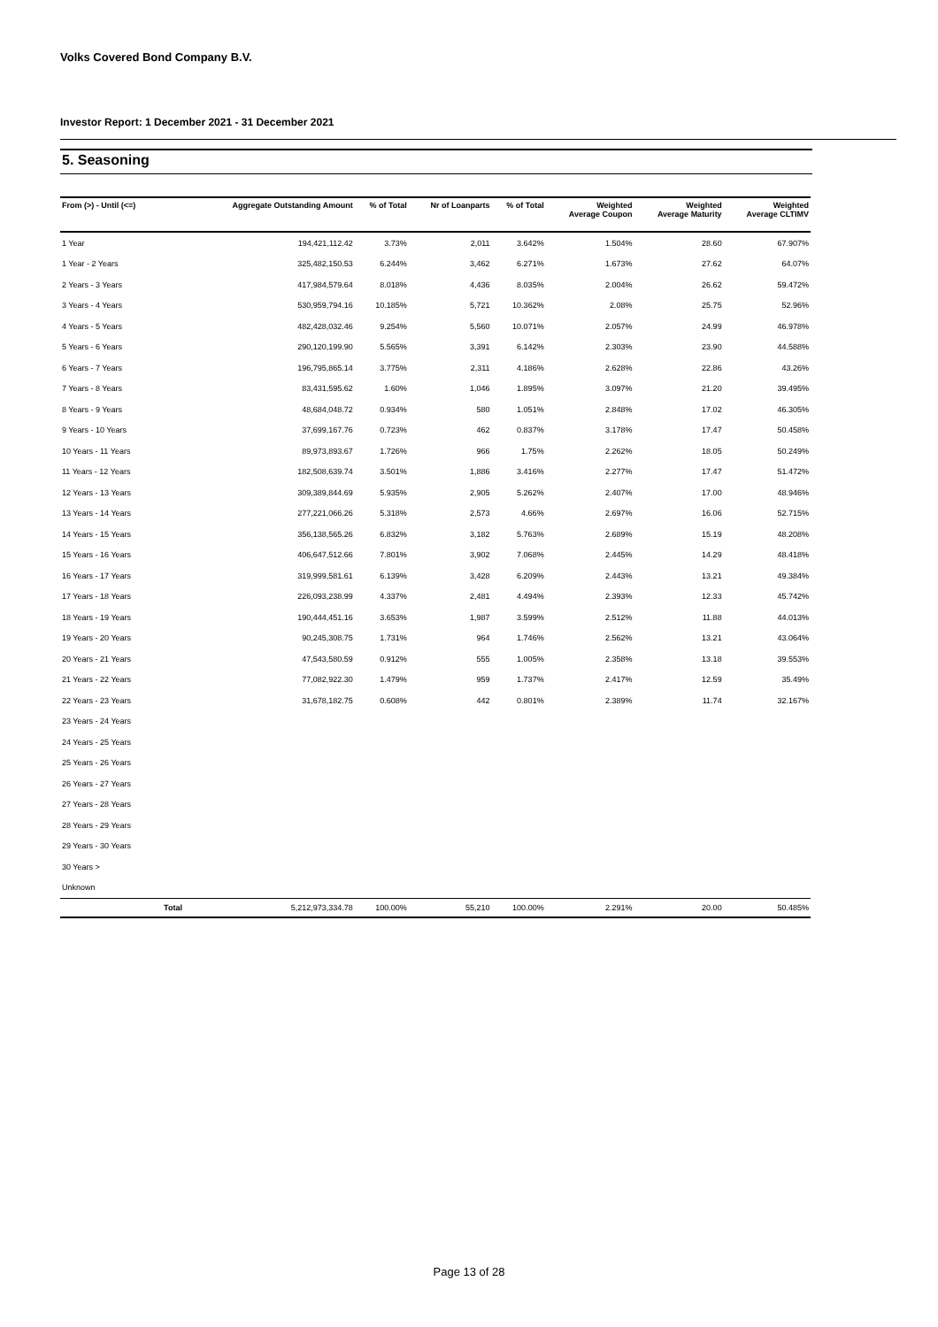Volks Covered Bond Company B.V.
Investor Report: 1 December 2021 - 31 December 2021
5. Seasoning
| From (>) - Until (<=) | | Aggregate Outstanding Amount | % of Total | Nr of Loanparts | % of Total | Weighted Average Coupon | Weighted Average Maturity | Weighted Average CLTIMV |
| --- | --- | --- | --- | --- | --- | --- | --- | --- |
| 1 Year | | 194,421,112.42 | 3.73% | 2,011 | 3.642% | 1.504% | 28.60 | 67.907% |
| 1 Year - 2 Years | | 325,482,150.53 | 6.244% | 3,462 | 6.271% | 1.673% | 27.62 | 64.07% |
| 2 Years - 3 Years | | 417,984,579.64 | 8.018% | 4,436 | 8.035% | 2.004% | 26.62 | 59.472% |
| 3 Years - 4 Years | | 530,959,794.16 | 10.185% | 5,721 | 10.362% | 2.08% | 25.75 | 52.96% |
| 4 Years - 5 Years | | 482,428,032.46 | 9.254% | 5,560 | 10.071% | 2.057% | 24.99 | 46.978% |
| 5 Years - 6 Years | | 290,120,199.90 | 5.565% | 3,391 | 6.142% | 2.303% | 23.90 | 44.588% |
| 6 Years - 7 Years | | 196,795,865.14 | 3.775% | 2,311 | 4.186% | 2.628% | 22.86 | 43.26% |
| 7 Years - 8 Years | | 83,431,595.62 | 1.60% | 1,046 | 1.895% | 3.097% | 21.20 | 39.495% |
| 8 Years - 9 Years | | 48,684,048.72 | 0.934% | 580 | 1.051% | 2.848% | 17.02 | 46.305% |
| 9 Years - 10 Years | | 37,699,167.76 | 0.723% | 462 | 0.837% | 3.178% | 17.47 | 50.458% |
| 10 Years - 11 Years | | 89,973,893.67 | 1.726% | 966 | 1.75% | 2.262% | 18.05 | 50.249% |
| 11 Years - 12 Years | | 182,508,639.74 | 3.501% | 1,886 | 3.416% | 2.277% | 17.47 | 51.472% |
| 12 Years - 13 Years | | 309,389,844.69 | 5.935% | 2,905 | 5.262% | 2.407% | 17.00 | 48.946% |
| 13 Years - 14 Years | | 277,221,066.26 | 5.318% | 2,573 | 4.66% | 2.697% | 16.06 | 52.715% |
| 14 Years - 15 Years | | 356,138,565.26 | 6.832% | 3,182 | 5.763% | 2.689% | 15.19 | 48.208% |
| 15 Years - 16 Years | | 406,647,512.66 | 7.801% | 3,902 | 7.068% | 2.445% | 14.29 | 48.418% |
| 16 Years - 17 Years | | 319,999,581.61 | 6.139% | 3,428 | 6.209% | 2.443% | 13.21 | 49.384% |
| 17 Years - 18 Years | | 226,093,238.99 | 4.337% | 2,481 | 4.494% | 2.393% | 12.33 | 45.742% |
| 18 Years - 19 Years | | 190,444,451.16 | 3.653% | 1,987 | 3.599% | 2.512% | 11.88 | 44.013% |
| 19 Years - 20 Years | | 90,245,308.75 | 1.731% | 964 | 1.746% | 2.562% | 13.21 | 43.064% |
| 20 Years - 21 Years | | 47,543,580.59 | 0.912% | 555 | 1.005% | 2.358% | 13.18 | 39.553% |
| 21 Years - 22 Years | | 77,082,922.30 | 1.479% | 959 | 1.737% | 2.417% | 12.59 | 35.49% |
| 22 Years - 23 Years | | 31,678,182.75 | 0.608% | 442 | 0.801% | 2.389% | 11.74 | 32.167% |
| 23 Years - 24 Years | | | | | | | | |
| 24 Years - 25 Years | | | | | | | | |
| 25 Years - 26 Years | | | | | | | | |
| 26 Years - 27 Years | | | | | | | | |
| 27 Years - 28 Years | | | | | | | | |
| 28 Years - 29 Years | | | | | | | | |
| 29 Years - 30 Years | | | | | | | | |
| 30 Years > | | | | | | | | |
| Unknown | | | | | | | | |
| | Total | 5,212,973,334.78 | 100.00% | 55,210 | 100.00% | 2.291% | 20.00 | 50.485% |
Page 13 of 28